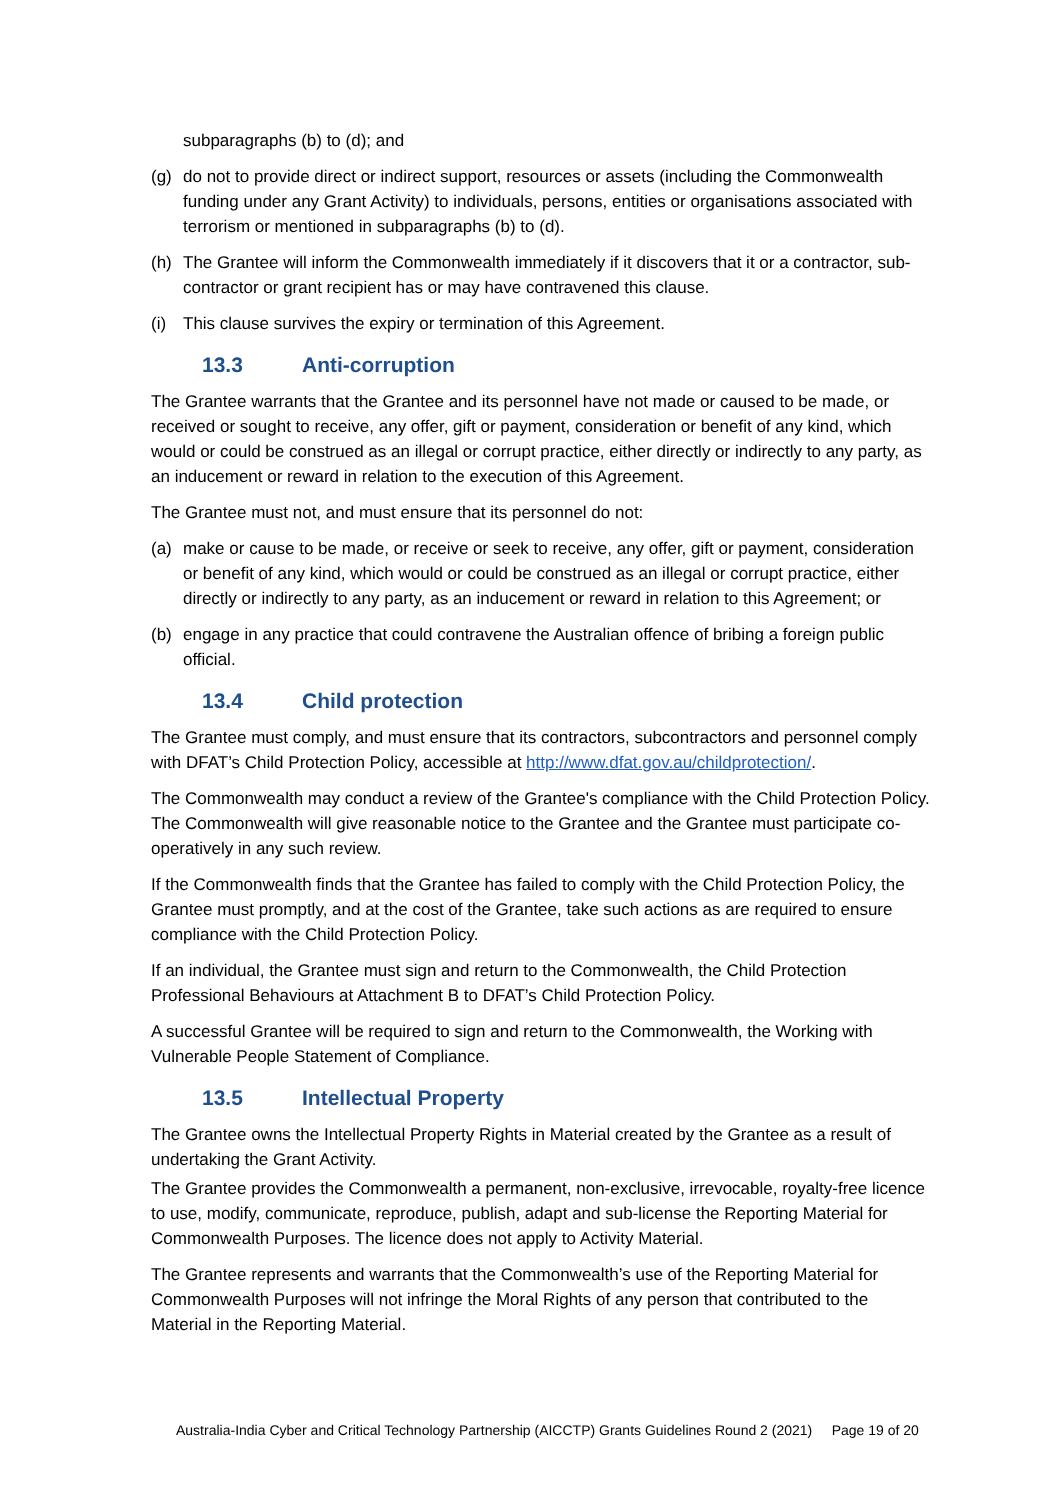subparagraphs (b) to (d); and
(g) do not to provide direct or indirect support, resources or assets (including the Commonwealth funding under any Grant Activity) to individuals, persons, entities or organisations associated with terrorism or mentioned in subparagraphs (b) to (d).
(h) The Grantee will inform the Commonwealth immediately if it discovers that it or a contractor, sub-contractor or grant recipient has or may have contravened this clause.
(i) This clause survives the expiry or termination of this Agreement.
13.3 Anti-corruption
The Grantee warrants that the Grantee and its personnel have not made or caused to be made, or received or sought to receive, any offer, gift or payment, consideration or benefit of any kind, which would or could be construed as an illegal or corrupt practice, either directly or indirectly to any party, as an inducement or reward in relation to the execution of this Agreement.
The Grantee must not, and must ensure that its personnel do not:
(a) make or cause to be made, or receive or seek to receive, any offer, gift or payment, consideration or benefit of any kind, which would or could be construed as an illegal or corrupt practice, either directly or indirectly to any party, as an inducement or reward in relation to this Agreement; or
(b) engage in any practice that could contravene the Australian offence of bribing a foreign public official.
13.4 Child protection
The Grantee must comply, and must ensure that its contractors, subcontractors and personnel comply with DFAT’s Child Protection Policy, accessible at http://www.dfat.gov.au/childprotection/.
The Commonwealth may conduct a review of the Grantee's compliance with the Child Protection Policy. The Commonwealth will give reasonable notice to the Grantee and the Grantee must participate co-operatively in any such review.
If the Commonwealth finds that the Grantee has failed to comply with the Child Protection Policy, the Grantee must promptly, and at the cost of the Grantee, take such actions as are required to ensure compliance with the Child Protection Policy.
If an individual, the Grantee must sign and return to the Commonwealth, the Child Protection Professional Behaviours at Attachment B to DFAT’s Child Protection Policy.
A successful Grantee will be required to sign and return to the Commonwealth, the Working with Vulnerable People Statement of Compliance.
13.5 Intellectual Property
The Grantee owns the Intellectual Property Rights in Material created by the Grantee as a result of undertaking the Grant Activity.
The Grantee provides the Commonwealth a permanent, non-exclusive, irrevocable, royalty-free licence to use, modify, communicate, reproduce, publish, adapt and sub-license the Reporting Material for Commonwealth Purposes. The licence does not apply to Activity Material.
The Grantee represents and warrants that the Commonwealth’s use of the Reporting Material for Commonwealth Purposes will not infringe the Moral Rights of any person that contributed to the Material in the Reporting Material.
Australia-India Cyber and Critical Technology Partnership (AICCTP) Grants Guidelines Round 2 (2021) Page 19 of 20